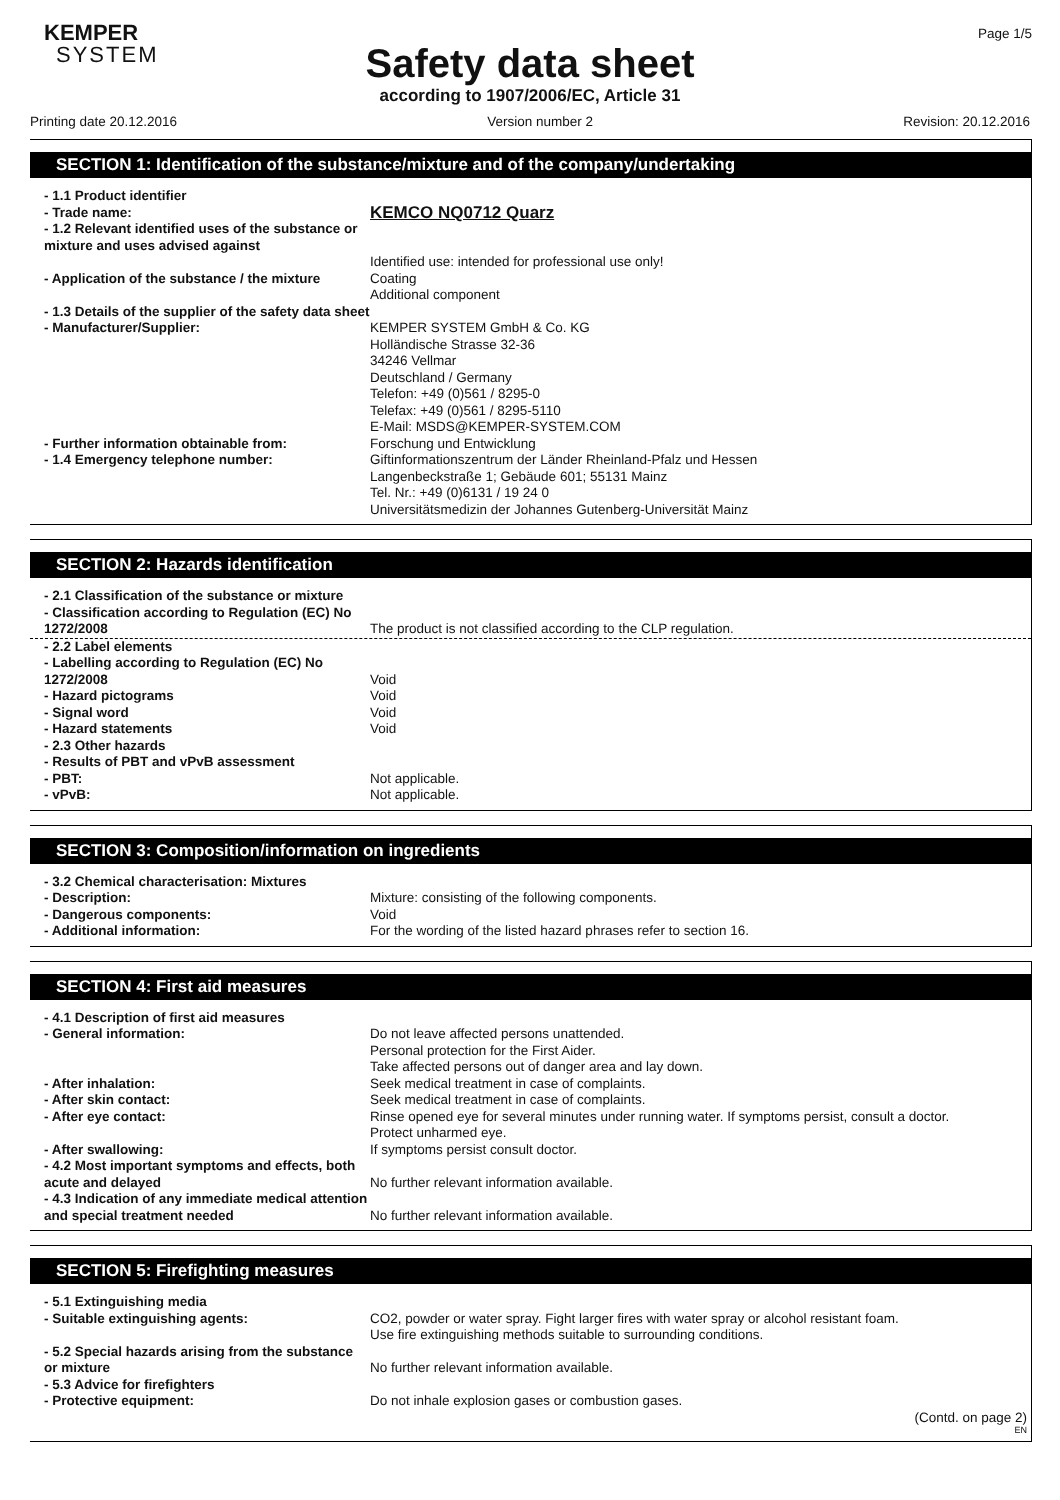KEMPER
SYSTEM
Page 1/5
Safety data sheet
according to 1907/2006/EC, Article 31
Printing date 20.12.2016 Version number 2 Revision: 20.12.2016
SECTION 1: Identification of the substance/mixture and of the company/undertaking
- 1.1 Product identifier
- Trade name:
KEMCO NQ0712 Quarz
- 1.2 Relevant identified uses of the substance or mixture and uses advised against
Identified use: intended for professional use only!
- Application of the substance / the mixture
Coating
Additional component
- 1.3 Details of the supplier of the safety data sheet
- Manufacturer/Supplier: KEMPER SYSTEM GmbH & Co. KG
Holländische Strasse 32-36
34246 Vellmar
Deutschland / Germany
Telefon: +49 (0)561 / 8295-0
Telefax: +49 (0)561 / 8295-5110
E-Mail: MSDS@KEMPER-SYSTEM.COM
- Further information obtainable from: Forschung und Entwicklung
- 1.4 Emergency telephone number: Giftinformationszentrum der Länder Rheinland-Pfalz und Hessen
Langenbeckstraße 1; Gebäude 601; 55131 Mainz
Tel. Nr.: +49 (0)6131 / 19 24 0
Universitätsmedizin der Johannes Gutenberg-Universität Mainz
SECTION 2: Hazards identification
- 2.1 Classification of the substance or mixture
- Classification according to Regulation (EC) No 1272/2008
The product is not classified according to the CLP regulation.
- 2.2 Label elements
- Labelling according to Regulation (EC) No 1272/2008
Void
- Hazard pictograms Void
- Signal word Void
- Hazard statements Void
- 2.3 Other hazards
- Results of PBT and vPvB assessment
- PBT: Not applicable.
- vPvB: Not applicable.
SECTION 3: Composition/information on ingredients
- 3.2 Chemical characterisation: Mixtures
- Description: Mixture: consisting of the following components.
- Dangerous components: Void
- Additional information: For the wording of the listed hazard phrases refer to section 16.
SECTION 4: First aid measures
- 4.1 Description of first aid measures
- General information: Do not leave affected persons unattended.
Personal protection for the First Aider.
Take affected persons out of danger area and lay down.
- After inhalation: Seek medical treatment in case of complaints.
- After skin contact: Seek medical treatment in case of complaints.
- After eye contact: Rinse opened eye for several minutes under running water. If symptoms persist, consult a doctor.
Protect unharmed eye.
- After swallowing: If symptoms persist consult doctor.
- 4.2 Most important symptoms and effects, both acute and delayed
No further relevant information available.
- 4.3 Indication of any immediate medical attention and special treatment needed
No further relevant information available.
SECTION 5: Firefighting measures
- 5.1 Extinguishing media
- Suitable extinguishing agents: CO2, powder or water spray. Fight larger fires with water spray or alcohol resistant foam.
Use fire extinguishing methods suitable to surrounding conditions.
- 5.2 Special hazards arising from the substance or mixture
No further relevant information available.
- 5.3 Advice for firefighters
- Protective equipment: Do not inhale explosion gases or combustion gases.
(Contd. on page 2)
EN